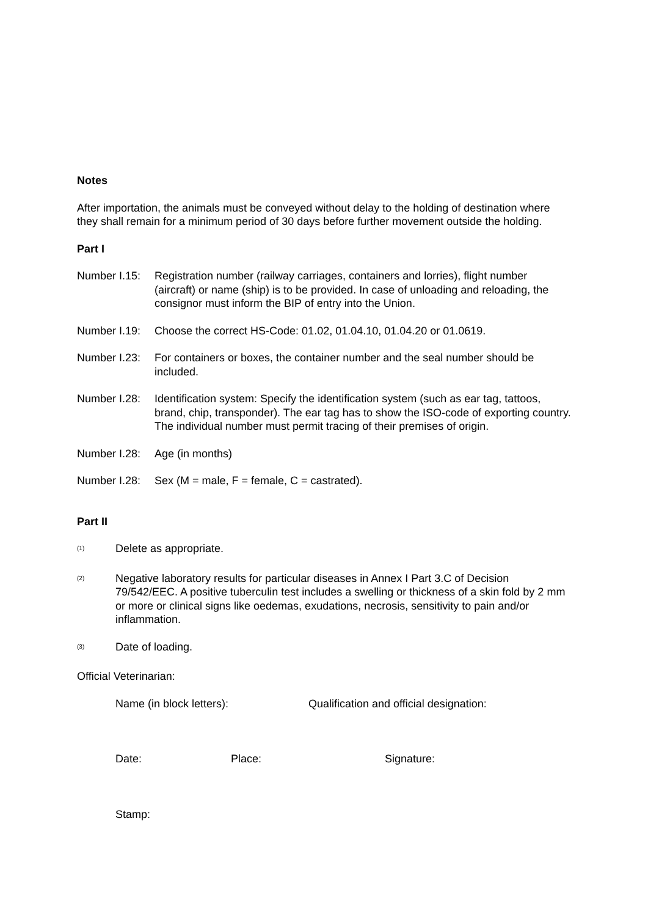Notes
After importation, the animals must be conveyed without delay to the holding of destination where they shall remain for a minimum period of 30 days before further movement outside the holding.
Part I
Number I.15:
Registration number (railway carriages, containers and lorries), flight number (aircraft) or name (ship) is to be provided. In case of unloading and reloading, the consignor must inform the BIP of entry into the Union.
Number I.19:
Choose the correct HS-Code: 01.02, 01.04.10, 01.04.20 or 01.0619.
Number I.23:
For containers or boxes, the container number and the seal number should be included.
Number I.28:
Identification system: Specify the identification system (such as ear tag, tattoos, brand, chip, transponder). The ear tag has to show the ISO-code of exporting country. The individual number must permit tracing of their premises of origin.
Number I.28:
Age (in months)
Number I.28:
Sex (M = male, F = female, C = castrated).
Part II
<sup>(1)</sup>
Delete as appropriate.
<sup>(2)</sup>
Negative laboratory results for particular diseases in Annex I Part 3.C of Decision 79/542/EEC. A positive tuberculin test includes a swelling or thickness of a skin fold by 2 mm or more or clinical signs like oedemas, exudations, necrosis, sensitivity to pain and/or inflammation.
<sup>(3)</sup>
Date of loading.
Official Veterinarian:
Name (in block letters): Qualification and official designation:
Date: Place: Signature:
Stamp: